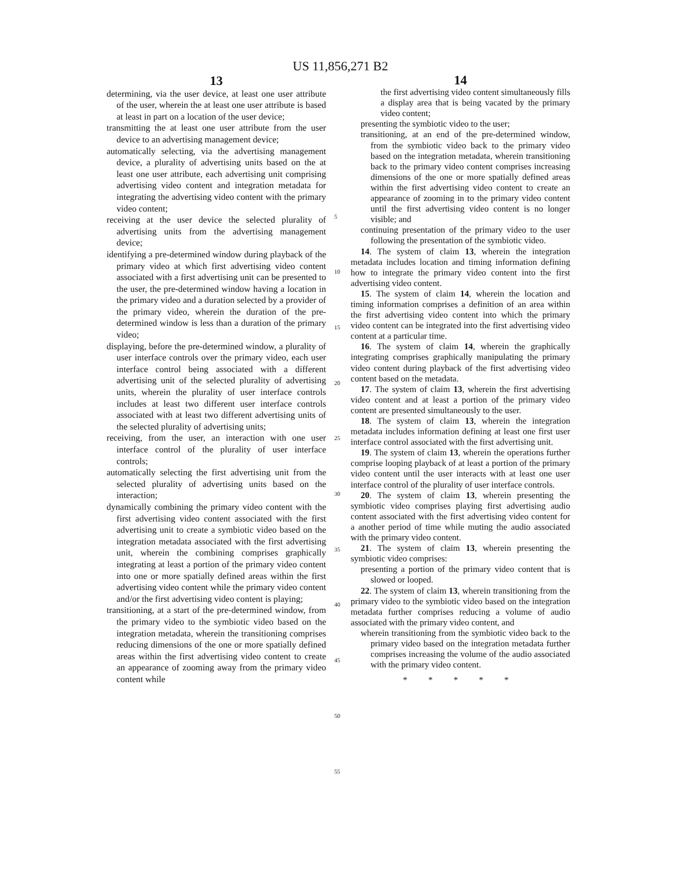US 11,856,271 B2
13
determining, via the user device, at least one user attribute of the user, wherein the at least one user attribute is based at least in part on a location of the user device;
transmitting the at least one user attribute from the user device to an advertising management device;
automatically selecting, via the advertising management device, a plurality of advertising units based on the at least one user attribute, each advertising unit comprising advertising video content and integration metadata for integrating the advertising video content with the primary video content;
receiving at the user device the selected plurality of advertising units from the advertising management device;
identifying a pre-determined window during playback of the primary video at which first advertising video content associated with a first advertising unit can be presented to the user, the pre-determined window having a location in the primary video and a duration selected by a provider of the primary video, wherein the duration of the pre-determined window is less than a duration of the primary video;
displaying, before the pre-determined window, a plurality of user interface controls over the primary video, each user interface control being associated with a different advertising unit of the selected plurality of advertising units, wherein the plurality of user interface controls includes at least two different user interface controls associated with at least two different advertising units of the selected plurality of advertising units;
receiving, from the user, an interaction with one user interface control of the plurality of user interface controls;
automatically selecting the first advertising unit from the selected plurality of advertising units based on the interaction;
dynamically combining the primary video content with the first advertising video content associated with the first advertising unit to create a symbiotic video based on the integration metadata associated with the first advertising unit, wherein the combining comprises graphically integrating at least a portion of the primary video content into one or more spatially defined areas within the first advertising video content while the primary video content and/or the first advertising video content is playing;
transitioning, at a start of the pre-determined window, from the primary video to the symbiotic video based on the integration metadata, wherein the transitioning comprises reducing dimensions of the one or more spatially defined areas within the first advertising video content to create an appearance of zooming away from the primary video content while
5
10
15
20
25
30
35
40
45
50
55
14
the first advertising video content simultaneously fills a display area that is being vacated by the primary video content;
presenting the symbiotic video to the user;
transitioning, at an end of the pre-determined window, from the symbiotic video back to the primary video based on the integration metadata, wherein transitioning back to the primary video content comprises increasing dimensions of the one or more spatially defined areas within the first advertising video content to create an appearance of zooming in to the primary video content until the first advertising video content is no longer visible; and
continuing presentation of the primary video to the user following the presentation of the symbiotic video.
14. The system of claim 13, wherein the integration metadata includes location and timing information defining how to integrate the primary video content into the first advertising video content.
15. The system of claim 14, wherein the location and timing information comprises a definition of an area within the first advertising video content into which the primary video content can be integrated into the first advertising video content at a particular time.
16. The system of claim 14, wherein the graphically integrating comprises graphically manipulating the primary video content during playback of the first advertising video content based on the metadata.
17. The system of claim 13, wherein the first advertising video content and at least a portion of the primary video content are presented simultaneously to the user.
18. The system of claim 13, wherein the integration metadata includes information defining at least one first user interface control associated with the first advertising unit.
19. The system of claim 13, wherein the operations further comprise looping playback of at least a portion of the primary video content until the user interacts with at least one user interface control of the plurality of user interface controls.
20. The system of claim 13, wherein presenting the symbiotic video comprises playing first advertising audio content associated with the first advertising video content for a another period of time while muting the audio associated with the primary video content.
21. The system of claim 13, wherein presenting the symbiotic video comprises:
presenting a portion of the primary video content that is slowed or looped.
22. The system of claim 13, wherein transitioning from the primary video to the symbiotic video based on the integration metadata further comprises reducing a volume of audio associated with the primary video content, and
wherein transitioning from the symbiotic video back to the primary video based on the integration metadata further comprises increasing the volume of the audio associated with the primary video content.
* * * * *